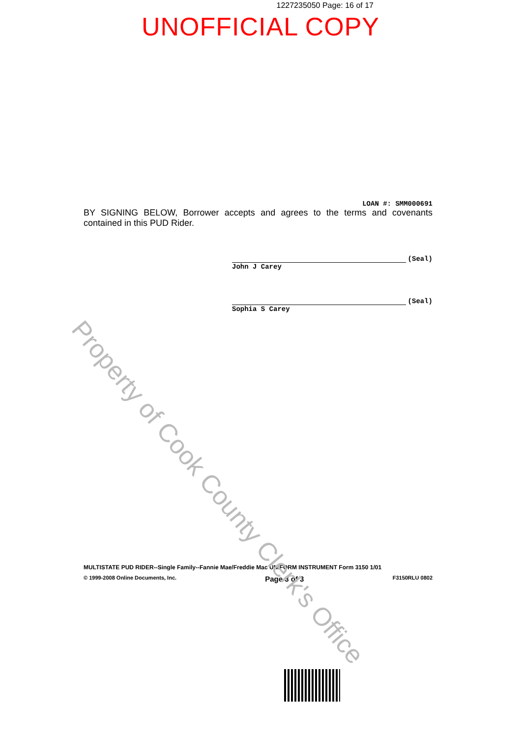1227235050 Page: 16 of 17
UNOFFICIAL COPY
LOAN #: SMM000691
BY SIGNING BELOW, Borrower accepts and agrees to the terms and covenants contained in this PUD Rider.
(Seal)
John J Carey
(Seal)
Sophia S Carey
MULTISTATE PUD RIDER--Single Family--Fannie Mae/Freddie Mac UNIFORM INSTRUMENT Form 3150 1/01
© 1999-2008 Online Documents, Inc. Page 3 of 3 F3150RLU 0802
Property of Cook County Clerk's Office